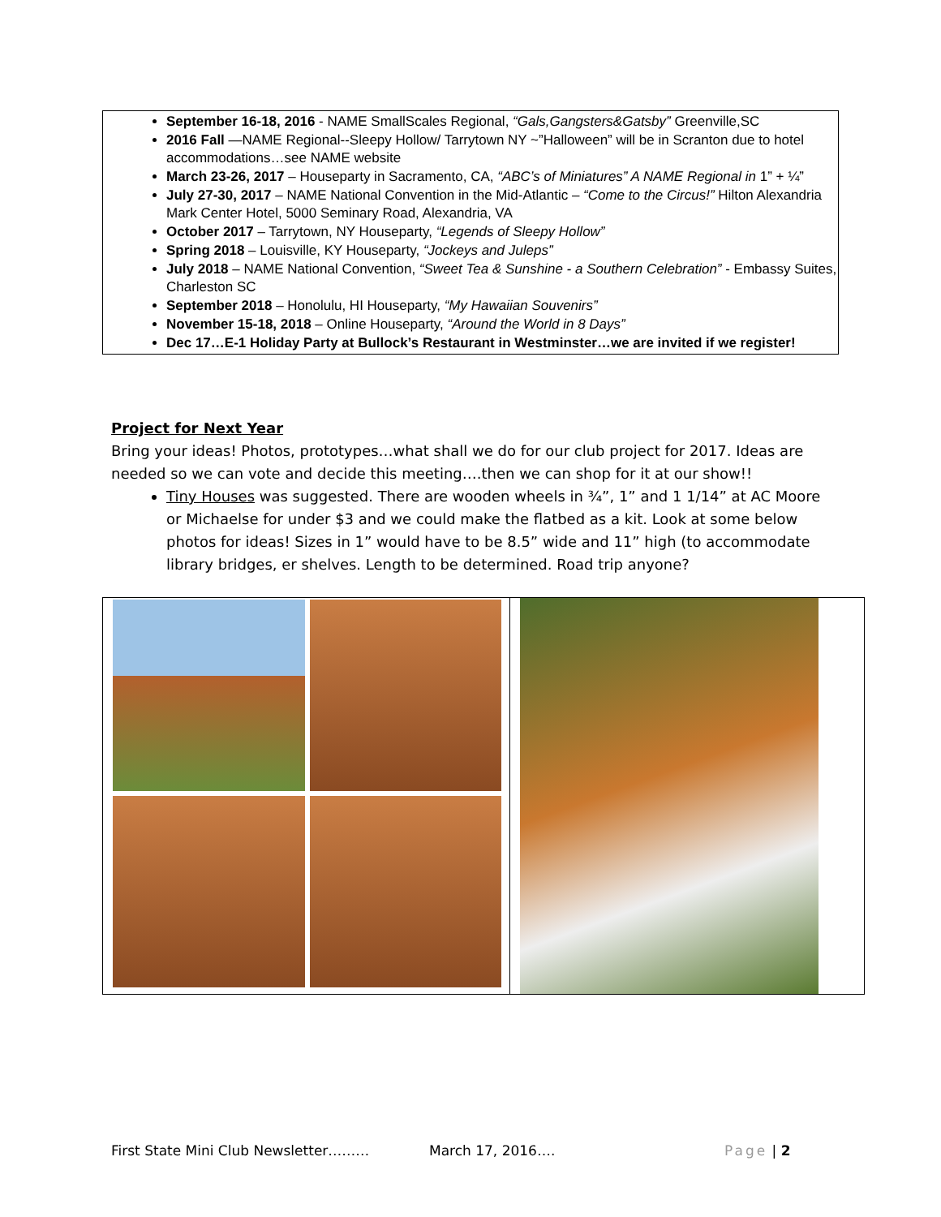September 16-18, 2016 - NAME SmallScales Regional, “Gals,Gangsters&Gatsby” Greenville,SC
2016 Fall —NAME Regional--Sleepy Hollow/ Tarrytown NY ~”Halloween” will be in Scranton due to hotel accommodations…see NAME website
March 23-26, 2017 – Houseparty in Sacramento, CA, “ABC’s of Miniatures” A NAME Regional in 1” + ¼”
July 27-30, 2017 – NAME National Convention in the Mid-Atlantic – “Come to the Circus!” Hilton Alexandria Mark Center Hotel, 5000 Seminary Road, Alexandria, VA
October 2017 – Tarrytown, NY Houseparty, “Legends of Sleepy Hollow”
Spring 2018 – Louisville, KY Houseparty, “Jockeys and Juleps”
July 2018 – NAME National Convention, “Sweet Tea & Sunshine - a Southern Celebration” - Embassy Suites, Charleston SC
September 2018 – Honolulu, HI Houseparty, “My Hawaiian Souvenirs”
November 15-18, 2018 – Online Houseparty, “Around the World in 8 Days”
Dec 17…E-1 Holiday Party at Bullock’s Restaurant in Westminster…we are invited if we register!
Project for Next Year
Bring your ideas! Photos, prototypes…what shall we do for our club project for 2017. Ideas are needed so we can vote and decide this meeting….then we can shop for it at our show!!
Tiny Houses was suggested. There are wooden wheels in ¾”, 1” and 1 1/14” at AC Moore or Michaelse for under $3 and we could make the flatbed as a kit. Look at some below photos for ideas! Sizes in 1” would have to be 8.5” wide and 11” high (to accommodate library bridges, er shelves. Length to be determined. Road trip anyone?
First State Mini Club Newsletter……… March 17, 2016…. Page | 2